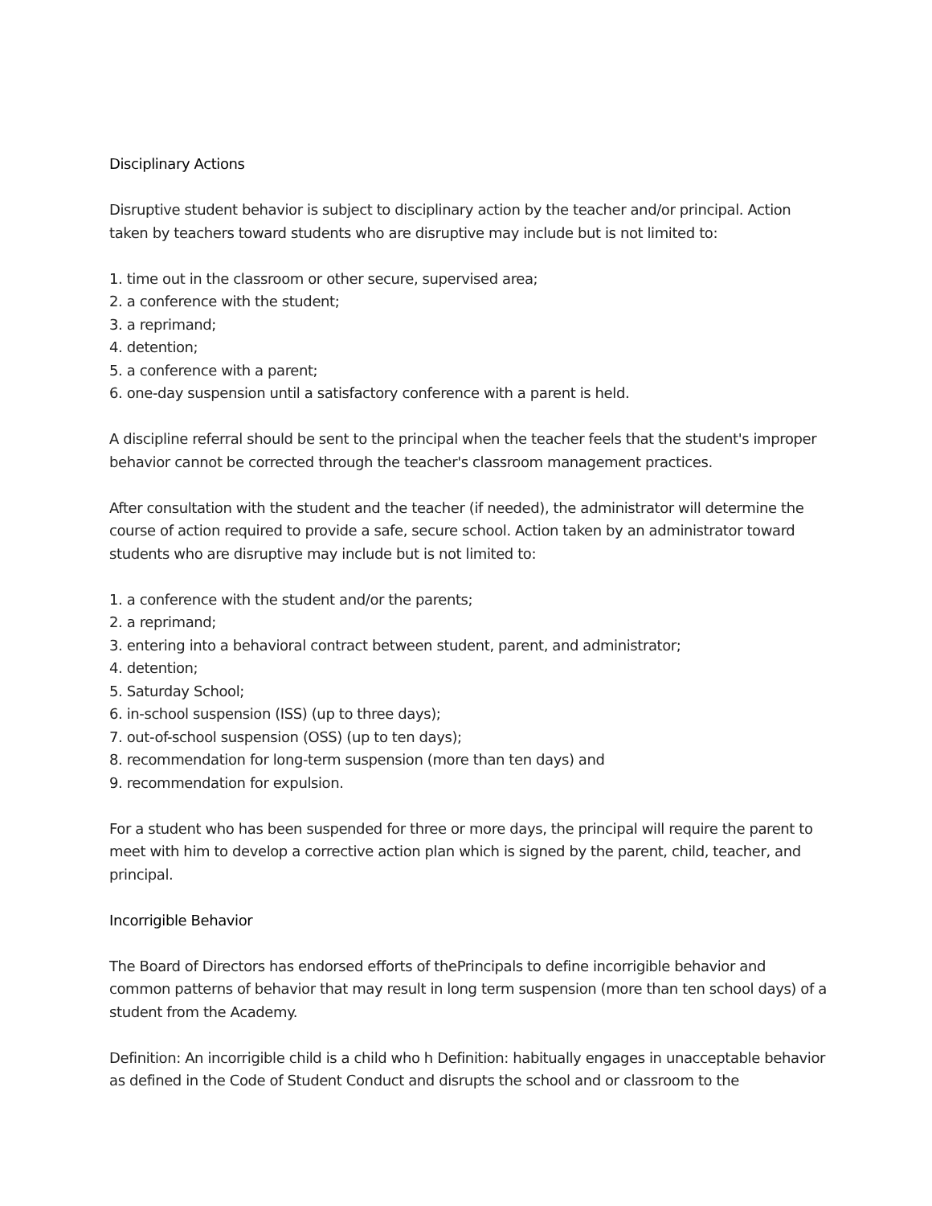Disciplinary Actions
Disruptive student behavior is subject to disciplinary action by the teacher and/or principal. Action taken by teachers toward students who are disruptive may include but is not limited to:
1. time out in the classroom or other secure, supervised area;
2. a conference with the student;
3. a reprimand;
4. detention;
5. a conference with a parent;
6. one-day suspension until a satisfactory conference with a parent is held.
A discipline referral should be sent to the principal when the teacher feels that the student's improper behavior cannot be corrected through the teacher's classroom management practices.
After consultation with the student and the teacher (if needed), the administrator will determine the course of action required to provide a safe, secure school. Action taken by an administrator toward students who are disruptive may include but is not limited to:
1. a conference with the student and/or the parents;
2. a reprimand;
3. entering into a behavioral contract between student, parent, and administrator;
4. detention;
5. Saturday School;
6. in-school suspension (ISS) (up to three days);
7. out-of-school suspension (OSS) (up to ten days);
8. recommendation for long-term suspension (more than ten days) and
9. recommendation for expulsion.
For a student who has been suspended for three or more days, the principal will require the parent to meet with him to develop a corrective action plan which is signed by the parent, child, teacher, and principal.
Incorrigible Behavior
The Board of Directors has endorsed efforts of thePrincipals to define incorrigible behavior and common patterns of behavior that may result in long term suspension (more than ten school days) of a student from the Academy.
Definition: An incorrigible child is a child who h Definition: habitually engages in unacceptable behavior as defined in the Code of Student Conduct and disrupts the school and or classroom to the